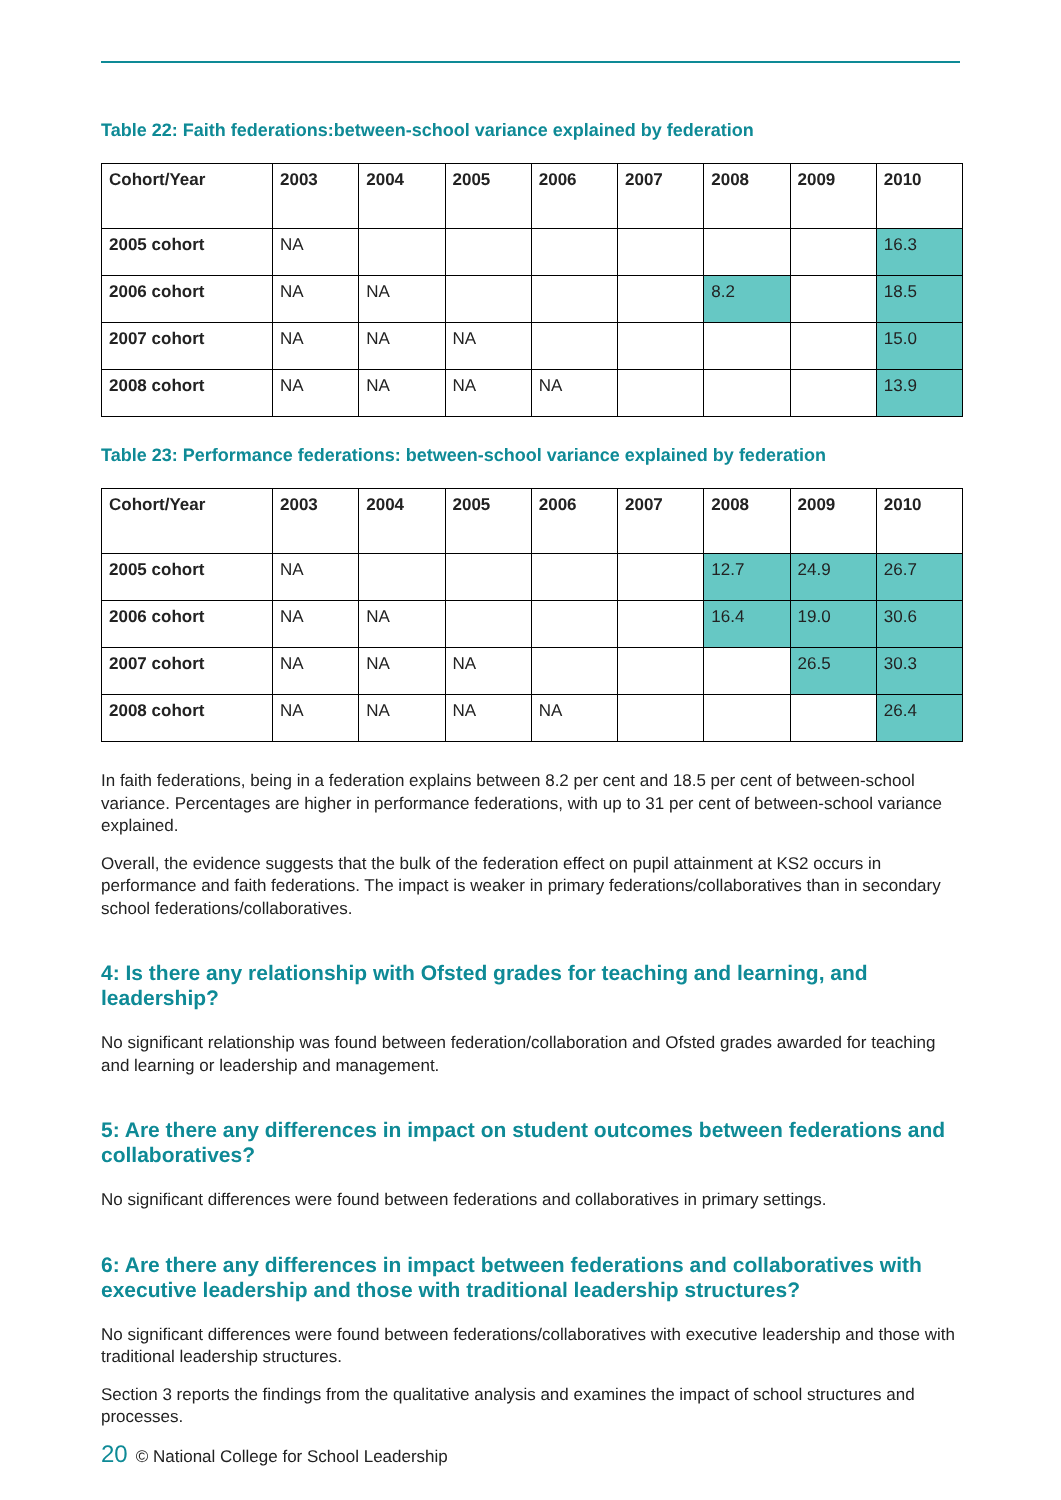Table 22: Faith federations:between-school variance explained by federation
| Cohort/Year | 2003 | 2004 | 2005 | 2006 | 2007 | 2008 | 2009 | 2010 |
| --- | --- | --- | --- | --- | --- | --- | --- | --- |
| 2005 cohort | NA | | | | | | | 16.3 |
| 2006 cohort | NA | NA | | | | 8.2 | | 18.5 |
| 2007 cohort | NA | NA | NA | | | | | 15.0 |
| 2008 cohort | NA | NA | NA | NA | | | | 13.9 |
Table 23: Performance federations: between-school variance explained by federation
| Cohort/Year | 2003 | 2004 | 2005 | 2006 | 2007 | 2008 | 2009 | 2010 |
| --- | --- | --- | --- | --- | --- | --- | --- | --- |
| 2005 cohort | NA | | | | | 12.7 | 24.9 | 26.7 |
| 2006 cohort | NA | NA | | | | 16.4 | 19.0 | 30.6 |
| 2007 cohort | NA | NA | NA | | | | 26.5 | 30.3 |
| 2008 cohort | NA | NA | NA | NA | | | | 26.4 |
In faith federations, being in a federation explains between 8.2 per cent and 18.5 per cent of between-school variance. Percentages are higher in performance federations, with up to 31 per cent of between-school variance explained.
Overall, the evidence suggests that the bulk of the federation effect on pupil attainment at KS2 occurs in performance and faith federations. The impact is weaker in primary federations/collaboratives than in secondary school federations/collaboratives.
4: Is there any relationship with Ofsted grades for teaching and learning, and leadership?
No significant relationship was found between federation/collaboration and Ofsted grades awarded for teaching and learning or leadership and management.
5: Are there any differences in impact on student outcomes between federations and collaboratives?
No significant differences were found between federations and collaboratives in primary settings.
6: Are there any differences in impact between federations and collaboratives with executive leadership and those with traditional leadership structures?
No significant differences were found between federations/collaboratives with executive leadership and those with traditional leadership structures.
Section 3 reports the findings from the qualitative analysis and examines the impact of school structures and processes.
20 © National College for School Leadership